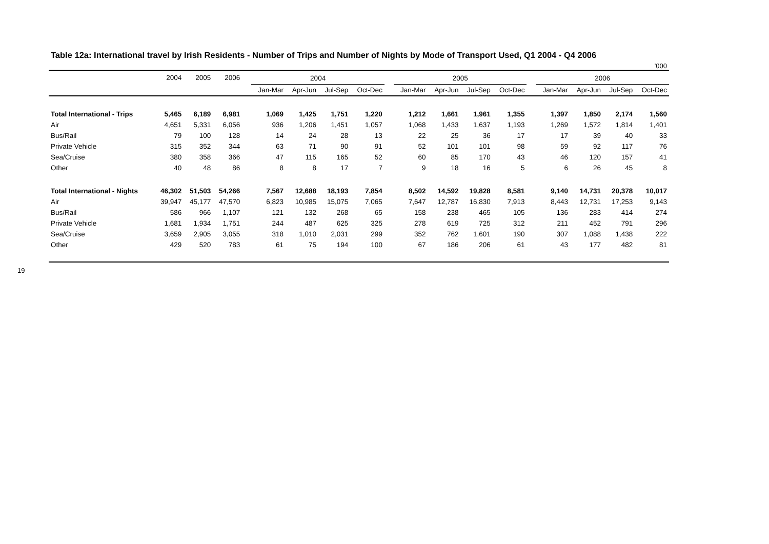19
Table 12a: International travel by Irish Residents - Number of Trips and Number of Nights by Mode of Transport Used, Q1 2004 - Q4 2006
’000
| | 2004 | 2005 | 2006 | | 2004 | | | | | 2005 | | | | | 2006 | | | |
| --- | --- | --- | --- | --- | --- | --- | --- | --- | --- | --- | --- | --- | --- | --- | --- | --- | --- | --- |
| | | | | | Jan-Mar | Apr-Jun | Jul-Sep | Oct-Dec | | Jan-Mar | Apr-Jun | Jul-Sep | Oct-Dec | | Jan-Mar | Apr-Jun | Jul-Sep | Oct-Dec |
| Total International - Trips | 5,465 | 6,189 | 6,981 | | 1,069 | 1,425 | 1,751 | 1,220 | | 1,212 | 1,661 | 1,961 | 1,355 | | 1,397 | 1,850 | 2,174 | 1,560 |
| Air | 4,651 | 5,331 | 6,056 | | 936 | 1,206 | 1,451 | 1,057 | | 1,068 | 1,433 | 1,637 | 1,193 | | 1,269 | 1,572 | 1,814 | 1,401 |
| Bus/Rail | 79 | 100 | 128 | | 14 | 24 | 28 | 13 | | 22 | 25 | 36 | 17 | | 17 | 39 | 40 | 33 |
| Private Vehicle | 315 | 352 | 344 | | 63 | 71 | 90 | 91 | | 52 | 101 | 101 | 98 | | 59 | 92 | 117 | 76 |
| Sea/Cruise | 380 | 358 | 366 | | 47 | 115 | 165 | 52 | | 60 | 85 | 170 | 43 | | 46 | 120 | 157 | 41 |
| Other | 40 | 48 | 86 | | 8 | 8 | 17 | 7 | | 9 | 18 | 16 | 5 | | 6 | 26 | 45 | 8 |
| Total International - Nights | 46,302 | 51,503 | 54,266 | | 7,567 | 12,688 | 18,193 | 7,854 | | 8,502 | 14,592 | 19,828 | 8,581 | | 9,140 | 14,731 | 20,378 | 10,017 |
| Air | 39,947 | 45,177 | 47,570 | | 6,823 | 10,985 | 15,075 | 7,065 | | 7,647 | 12,787 | 16,830 | 7,913 | | 8,443 | 12,731 | 17,253 | 9,143 |
| Bus/Rail | 586 | 966 | 1,107 | | 121 | 132 | 268 | 65 | | 158 | 238 | 465 | 105 | | 136 | 283 | 414 | 274 |
| Private Vehicle | 1,681 | 1,934 | 1,751 | | 244 | 487 | 625 | 325 | | 278 | 619 | 725 | 312 | | 211 | 452 | 791 | 296 |
| Sea/Cruise | 3,659 | 2,905 | 3,055 | | 318 | 1,010 | 2,031 | 299 | | 352 | 762 | 1,601 | 190 | | 307 | 1,088 | 1,438 | 222 |
| Other | 429 | 520 | 783 | | 61 | 75 | 194 | 100 | | 67 | 186 | 206 | 61 | | 43 | 177 | 482 | 81 |